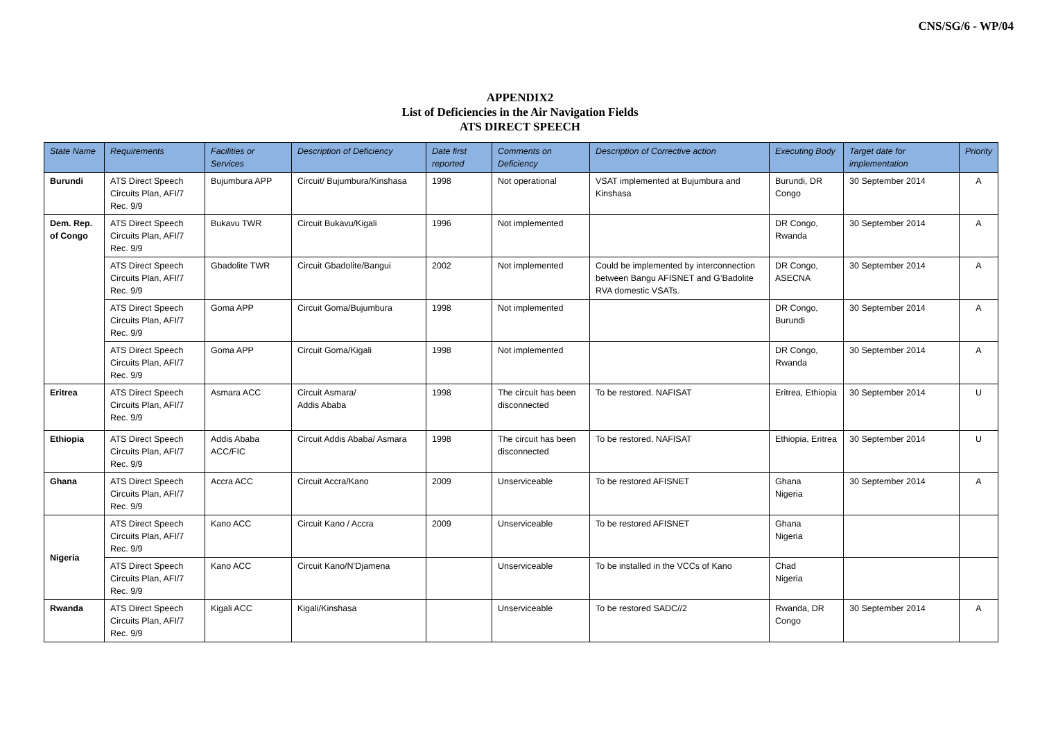CNS/SG/6 - WP/04
APPENDIX2
List of Deficiencies in the Air Navigation Fields
ATS DIRECT SPEECH
| State Name | Requirements | Facilities or Services | Description of Deficiency | Date first reported | Comments on Deficiency | Description of Corrective action | Executing Body | Target date for implementation | Priority |
| --- | --- | --- | --- | --- | --- | --- | --- | --- | --- |
| Burundi | ATS Direct Speech Circuits Plan, AFI/7 Rec. 9/9 | Bujumbura APP | Circuit/ Bujumbura/Kinshasa | 1998 | Not operational | VSAT implemented at Bujumbura and Kinshasa | Burundi, DR Congo | 30 September 2014 | A |
| Dem. Rep. of Congo | ATS Direct Speech Circuits Plan, AFI/7 Rec. 9/9 | Bukavu TWR | Circuit Bukavu/Kigali | 1996 | Not implemented | | DR Congo, Rwanda | 30 September 2014 | A |
| | ATS Direct Speech Circuits Plan, AFI/7 Rec. 9/9 | Gbadolite TWR | Circuit Gbadolite/Bangui | 2002 | Not implemented | Could be implemented by interconnection between Bangu AFISNET and G’Badolite RVA domestic VSATs. | DR Congo, ASECNA | 30 September 2014 | A |
| | ATS Direct Speech Circuits Plan, AFI/7 Rec. 9/9 | Goma APP | Circuit Goma/Bujumbura | 1998 | Not implemented | | DR Congo, Burundi | 30 September 2014 | A |
| | ATS Direct Speech Circuits Plan, AFI/7 Rec. 9/9 | Goma APP | Circuit Goma/Kigali | 1998 | Not implemented | | DR Congo, Rwanda | 30 September 2014 | A |
| Eritrea | ATS Direct Speech Circuits Plan, AFI/7 Rec. 9/9 | Asmara ACC | Circuit Asmara/ Addis Ababa | 1998 | The circuit has been disconnected | To be restored. NAFISAT | Eritrea, Ethiopia | 30 September 2014 | U |
| Ethiopia | ATS Direct Speech Circuits Plan, AFI/7 Rec. 9/9 | Addis Ababa ACC/FIC | Circuit Addis Ababa/ Asmara | 1998 | The circuit has been disconnected | To be restored. NAFISAT | Ethiopia, Eritrea | 30 September 2014 | U |
| Ghana | ATS Direct Speech Circuits Plan, AFI/7 Rec. 9/9 | Accra ACC | Circuit Accra/Kano | 2009 | Unserviceable | To be restored AFISNET | Ghana Nigeria | 30 September 2014 | A |
| Nigeria | ATS Direct Speech Circuits Plan, AFI/7 Rec. 9/9 | Kano ACC | Circuit Kano / Accra | 2009 | Unserviceable | To be restored AFISNET | Ghana Nigeria | | |
| | ATS Direct Speech Circuits Plan, AFI/7 Rec. 9/9 | Kano ACC | Circuit Kano/N’Djamena | | Unserviceable | To be installed in the VCCs of Kano | Chad Nigeria | | |
| Rwanda | ATS Direct Speech Circuits Plan, AFI/7 Rec. 9/9 | Kigali ACC | Kigali/Kinshasa | | Unserviceable | To be restored SADC//2 | Rwanda, DR Congo | 30 September 2014 | A |